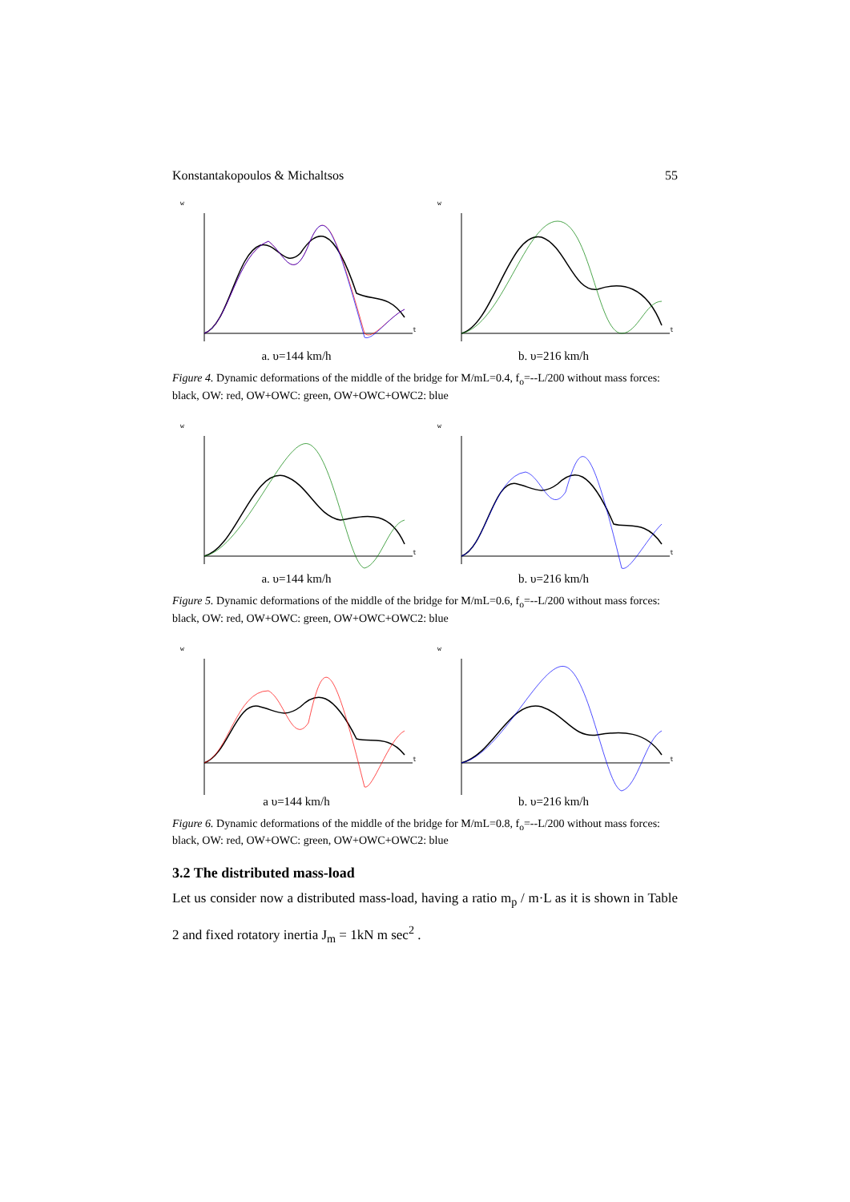Konstantakopoulos & Michaltsos 55
w
t
a. υ=144 km/h
w
t
b. υ=216 km/h
Figure 4. Dynamic deformations of the middle of the bridge for M/mL=0.4, f<sub>o</sub>=--L/200 without mass forces: black, OW: red, OW+OWC: green, OW+OWC+OWC2: blue
w
t
a. υ=144 km/h
w
t
b. υ=216 km/h
Figure 5. Dynamic deformations of the middle of the bridge for M/mL=0.6, f<sub>o</sub>=--L/200 without mass forces: black, OW: red, OW+OWC: green, OW+OWC+OWC2: blue
w
t
a υ=144 km/h
w
t
b. υ=216 km/h
Figure 6. Dynamic deformations of the middle of the bridge for M/mL=0.8, f<sub>o</sub>=--L/200 without mass forces: black, OW: red, OW+OWC: green, OW+OWC+OWC2: blue
3.2 The distributed mass-load
Let us consider now a distributed mass-load, having a ratio m<sub>p</sub> / m·L as it is shown in Table 2 and fixed rotatory inertia J<sub>m</sub> = 1kN m sec<sup>2</sup> .